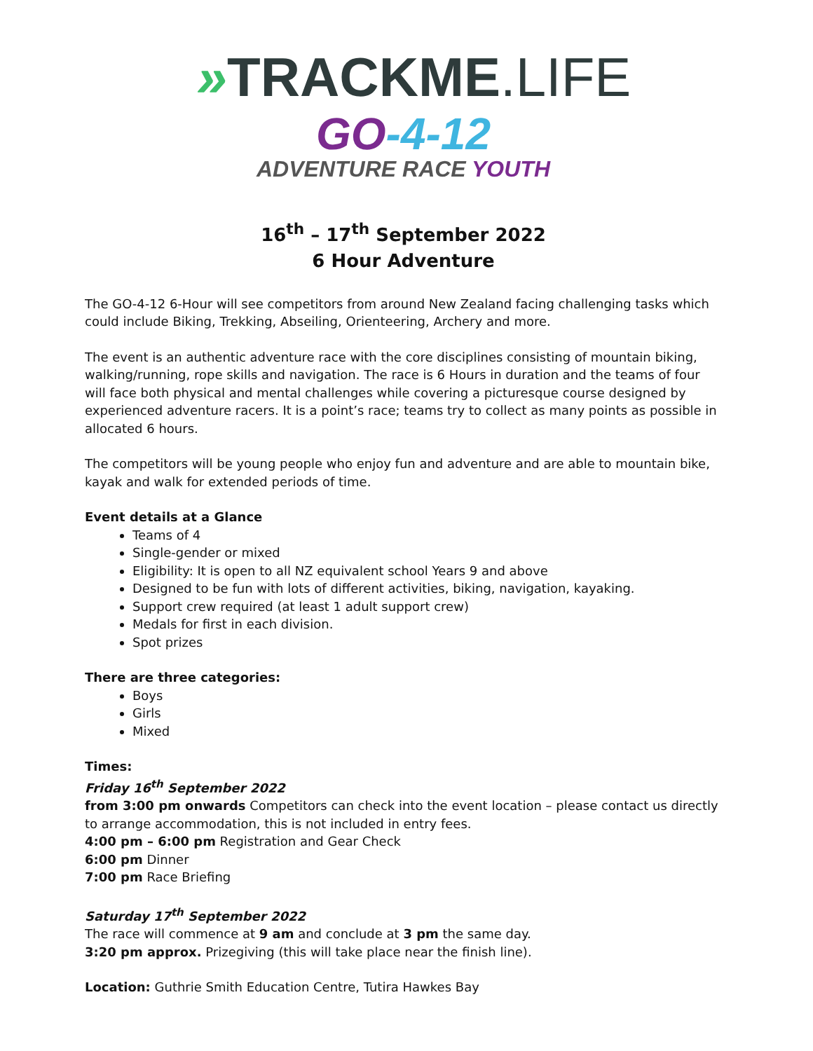»TRACKME.LIFE
GO-4-12
ADVENTURE RACE YOUTH
16<sup>th</sup> – 17<sup>th</sup> September 2022
6 Hour Adventure
The GO-4-12 6-Hour will see competitors from around New Zealand facing challenging tasks which could include Biking, Trekking, Abseiling, Orienteering, Archery and more.
The event is an authentic adventure race with the core disciplines consisting of mountain biking, walking/running, rope skills and navigation. The race is 6 Hours in duration and the teams of four will face both physical and mental challenges while covering a picturesque course designed by experienced adventure racers. It is a point’s race; teams try to collect as many points as possible in allocated 6 hours.
The competitors will be young people who enjoy fun and adventure and are able to mountain bike, kayak and walk for extended periods of time.
Event details at a Glance
Teams of 4
Single-gender or mixed
Eligibility: It is open to all NZ equivalent school Years 9 and above
Designed to be fun with lots of different activities, biking, navigation, kayaking.
Support crew required (at least 1 adult support crew)
Medals for first in each division.
Spot prizes
There are three categories:
Boys
Girls
Mixed
Times:
Friday 16<sup>th</sup> September 2022
from 3:00 pm onwards Competitors can check into the event location – please contact us directly to arrange accommodation, this is not included in entry fees.
4:00 pm – 6:00 pm Registration and Gear Check
6:00 pm Dinner
7:00 pm Race Briefing
Saturday 17<sup>th</sup> September 2022
The race will commence at 9 am and conclude at 3 pm the same day.
3:20 pm approx. Prizegiving (this will take place near the finish line).
Location: Guthrie Smith Education Centre, Tutira Hawkes Bay